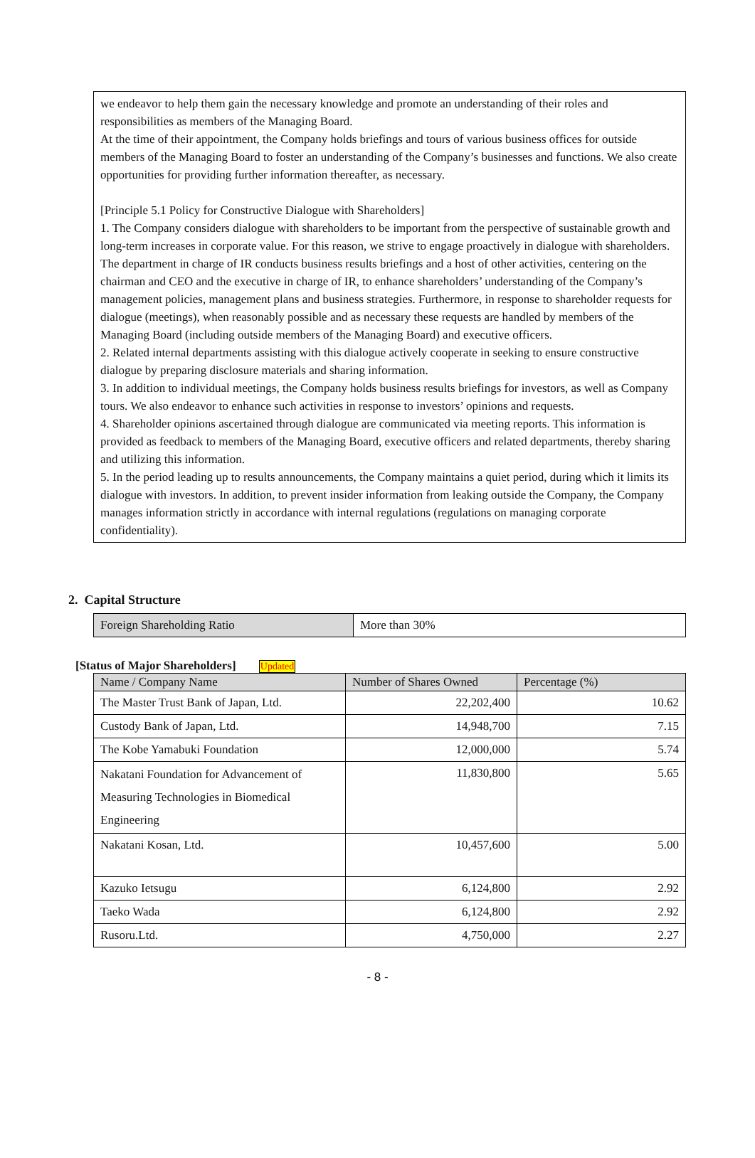we endeavor to help them gain the necessary knowledge and promote an understanding of their roles and responsibilities as members of the Managing Board.
At the time of their appointment, the Company holds briefings and tours of various business offices for outside members of the Managing Board to foster an understanding of the Company’s businesses and functions. We also create opportunities for providing further information thereafter, as necessary.
[Principle 5.1 Policy for Constructive Dialogue with Shareholders]
1. The Company considers dialogue with shareholders to be important from the perspective of sustainable growth and long-term increases in corporate value. For this reason, we strive to engage proactively in dialogue with shareholders. The department in charge of IR conducts business results briefings and a host of other activities, centering on the chairman and CEO and the executive in charge of IR, to enhance shareholders’ understanding of the Company’s management policies, management plans and business strategies. Furthermore, in response to shareholder requests for dialogue (meetings), when reasonably possible and as necessary these requests are handled by members of the Managing Board (including outside members of the Managing Board) and executive officers.
2. Related internal departments assisting with this dialogue actively cooperate in seeking to ensure constructive dialogue by preparing disclosure materials and sharing information.
3. In addition to individual meetings, the Company holds business results briefings for investors, as well as Company tours. We also endeavor to enhance such activities in response to investors’ opinions and requests.
4. Shareholder opinions ascertained through dialogue are communicated via meeting reports. This information is provided as feedback to members of the Managing Board, executive officers and related departments, thereby sharing and utilizing this information.
5. In the period leading up to results announcements, the Company maintains a quiet period, during which it limits its dialogue with investors. In addition, to prevent insider information from leaking outside the Company, the Company manages information strictly in accordance with internal regulations (regulations on managing corporate confidentiality).
2. Capital Structure
| Foreign Shareholding Ratio | More than 30% |
[Status of Major Shareholders] Updated
| Name / Company Name | Number of Shares Owned | Percentage (%) |
| --- | --- | --- |
| The Master Trust Bank of Japan, Ltd. | 22,202,400 | 10.62 |
| Custody Bank of Japan, Ltd. | 14,948,700 | 7.15 |
| The Kobe Yamabuki Foundation | 12,000,000 | 5.74 |
| Nakatani Foundation for Advancement of Measuring Technologies in Biomedical Engineering | 11,830,800 | 5.65 |
| Nakatani Kosan, Ltd. | 10,457,600 | 5.00 |
| Kazuko Ietsugu | 6,124,800 | 2.92 |
| Taeko Wada | 6,124,800 | 2.92 |
| Rusoru.Ltd. | 4,750,000 | 2.27 |
- 8 -